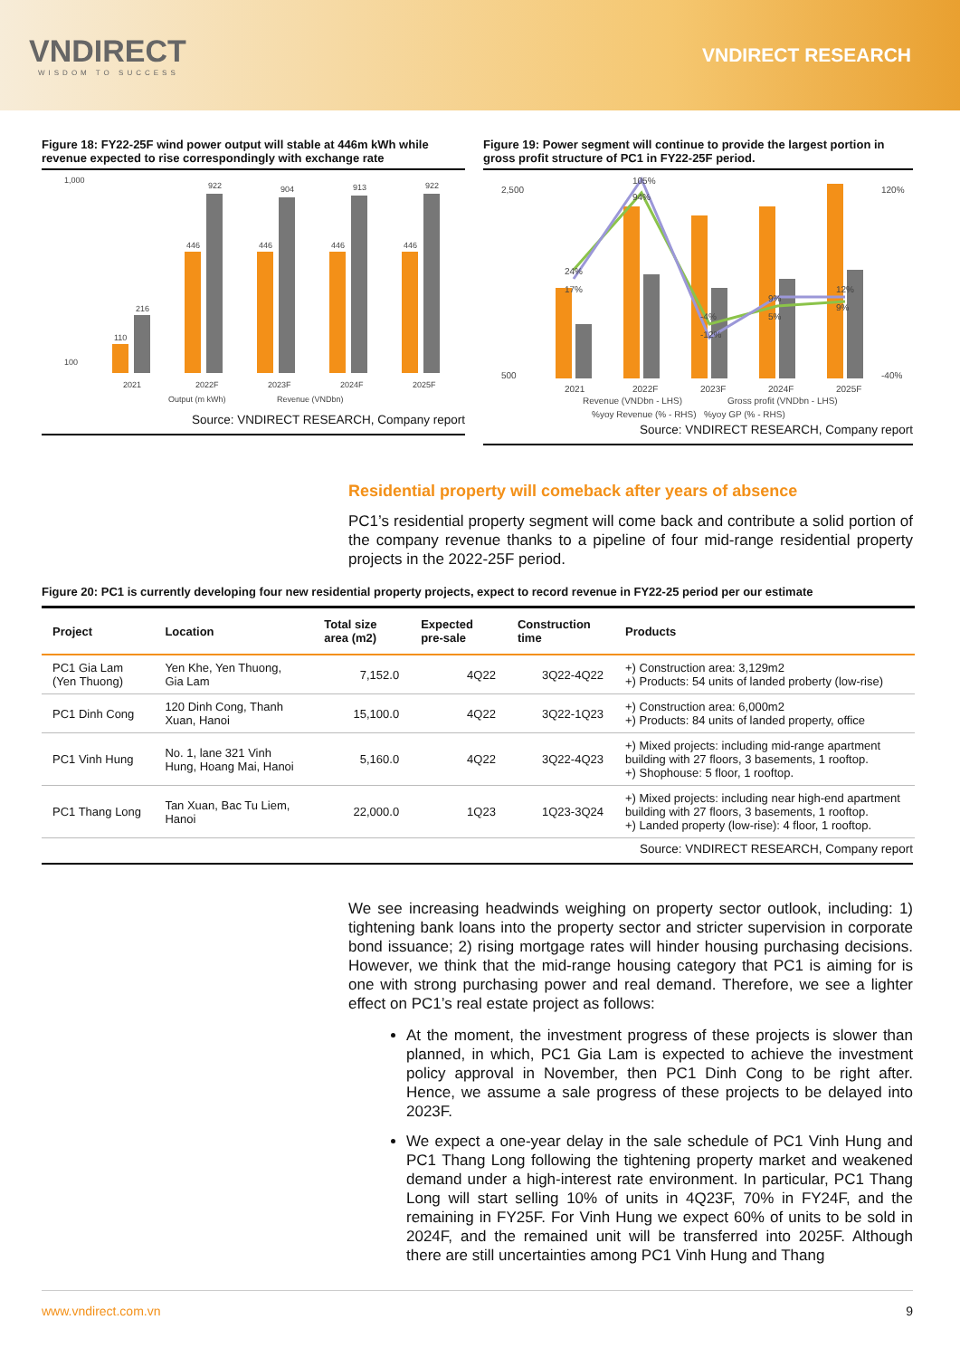VNDIRECT
WISDOM TO SUCCESS
VNDIRECT RESEARCH
Figure 18: FY22-25F wind power output will stable at 446m kWh while revenue expected to rise correspondingly with exchange rate
1,000
100
110
216
446
922
446
904
446
913
446
922
2021
2022F
2023F
2024F
2025F
Output (m kWh)
Revenue (VNDbn)
Source: VNDIRECT RESEARCH, Company report
Figure 19: Power segment will continue to provide the largest portion in gross profit structure of PC1 in FY22-25F period.
2,500
500
120%
-40%
24%
17%
105%
94%
-4%
-12%
9%
5%
12%
9%
2021
2022F
2023F
2024F
2025F
Revenue (VNDbn - LHS)
Gross profit (VNDbn - LHS)
%yoy Revenue (% - RHS) %yoy GP (% - RHS)
Source: VNDIRECT RESEARCH, Company report
Residential property will comeback after years of absence
PC1’s residential property segment will come back and contribute a solid portion of the company revenue thanks to a pipeline of four mid-range residential property projects in the 2022-25F period.
Figure 20: PC1 is currently developing four new residential property projects, expect to record revenue in FY22-25 period per our estimate
| Project | Location | Total size area (m2) | Expected pre-sale | Construction time | Products |
| --- | --- | --- | --- | --- | --- |
| PC1 Gia Lam (Yen Thuong) | Yen Khe, Yen Thuong, Gia Lam | 7,152.0 | 4Q22 | 3Q22-4Q22 | +) Construction area: 3,129m2 +) Products: 54 units of landed proberty (low-rise) |
| PC1 Dinh Cong | 120 Dinh Cong, Thanh Xuan, Hanoi | 15,100.0 | 4Q22 | 3Q22-1Q23 | +) Construction area: 6,000m2 +) Products: 84 units of landed property, office |
| PC1 Vinh Hung | No. 1, lane 321 Vinh Hung, Hoang Mai, Hanoi | 5,160.0 | 4Q22 | 3Q22-4Q23 | +) Mixed projects: including mid-range apartment building with 27 floors, 3 basements, 1 rooftop. +) Shophouse: 5 floor, 1 rooftop. |
| PC1 Thang Long | Tan Xuan, Bac Tu Liem, Hanoi | 22,000.0 | 1Q23 | 1Q23-3Q24 | +) Mixed projects: including near high-end apartment building with 27 floors, 3 basements, 1 rooftop. +) Landed property (low-rise): 4 floor, 1 rooftop. |
Source: VNDIRECT RESEARCH, Company report
We see increasing headwinds weighing on property sector outlook, including: 1) tightening bank loans into the property sector and stricter supervision in corporate bond issuance; 2) rising mortgage rates will hinder housing purchasing decisions. However, we think that the mid-range housing category that PC1 is aiming for is one with strong purchasing power and real demand. Therefore, we see a lighter effect on PC1’s real estate project as follows:
At the moment, the investment progress of these projects is slower than planned, in which, PC1 Gia Lam is expected to achieve the investment policy approval in November, then PC1 Dinh Cong to be right after. Hence, we assume a sale progress of these projects to be delayed into 2023F.
We expect a one-year delay in the sale schedule of PC1 Vinh Hung and PC1 Thang Long following the tightening property market and weakened demand under a high-interest rate environment. In particular, PC1 Thang Long will start selling 10% of units in 4Q23F, 70% in FY24F, and the remaining in FY25F. For Vinh Hung we expect 60% of units to be sold in 2024F, and the remained unit will be transferred into 2025F. Although there are still uncertainties among PC1 Vinh Hung and Thang
www.vndirect.com.vn 9